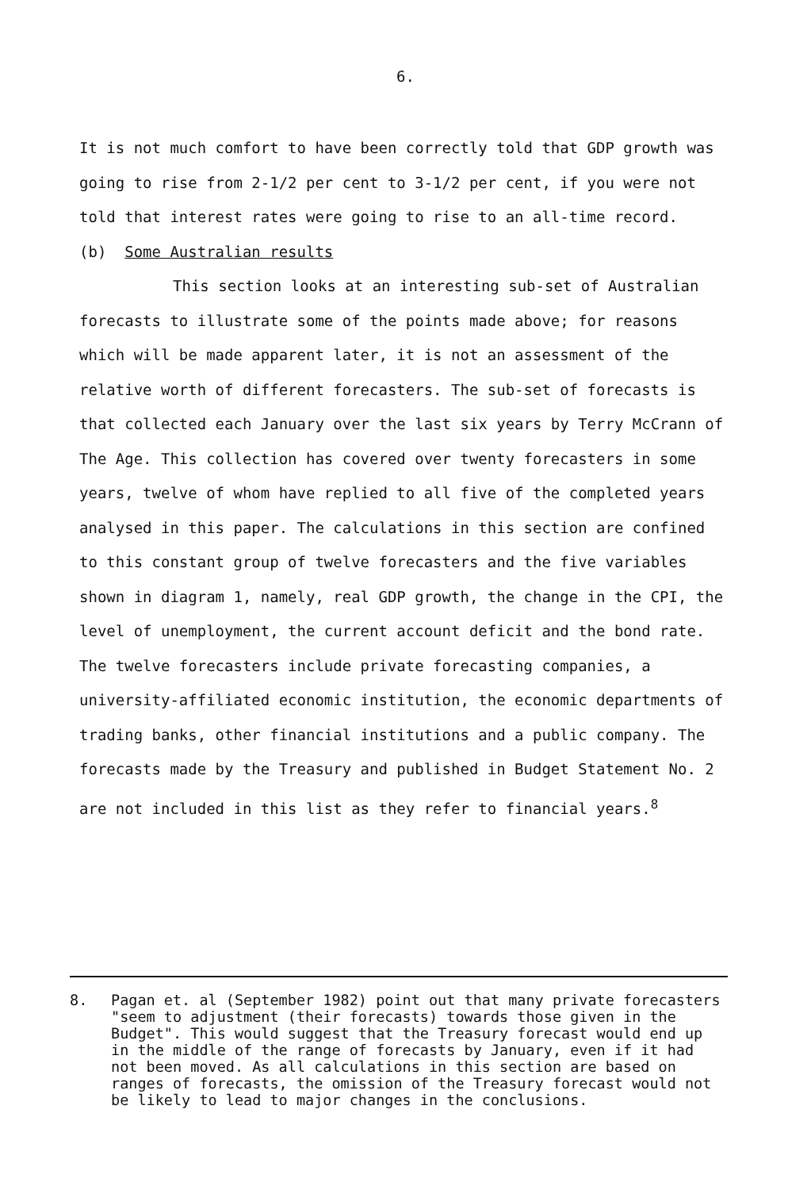6.
It is not much comfort to have been correctly told that GDP growth was going to rise from 2-1/2 per cent to 3-1/2 per cent, if you were not told that interest rates were going to rise to an all-time record.
(b) Some Australian results
This section looks at an interesting sub-set of Australian forecasts to illustrate some of the points made above; for reasons which will be made apparent later, it is not an assessment of the relative worth of different forecasters. The sub-set of forecasts is that collected each January over the last six years by Terry McCrann of The Age. This collection has covered over twenty forecasters in some years, twelve of whom have replied to all five of the completed years analysed in this paper. The calculations in this section are confined to this constant group of twelve forecasters and the five variables shown in diagram 1, namely, real GDP growth, the change in the CPI, the level of unemployment, the current account deficit and the bond rate. The twelve forecasters include private forecasting companies, a university-affiliated economic institution, the economic departments of trading banks, other financial institutions and a public company. The forecasts made by the Treasury and published in Budget Statement No. 2 are not included in this list as they refer to financial years.<sup>8</sup>
8. Pagan et. al (September 1982) point out that many private forecasters "seem to adjustment (their forecasts) towards those given in the Budget". This would suggest that the Treasury forecast would end up in the middle of the range of forecasts by January, even if it had not been moved. As all calculations in this section are based on ranges of forecasts, the omission of the Treasury forecast would not be likely to lead to major changes in the conclusions.